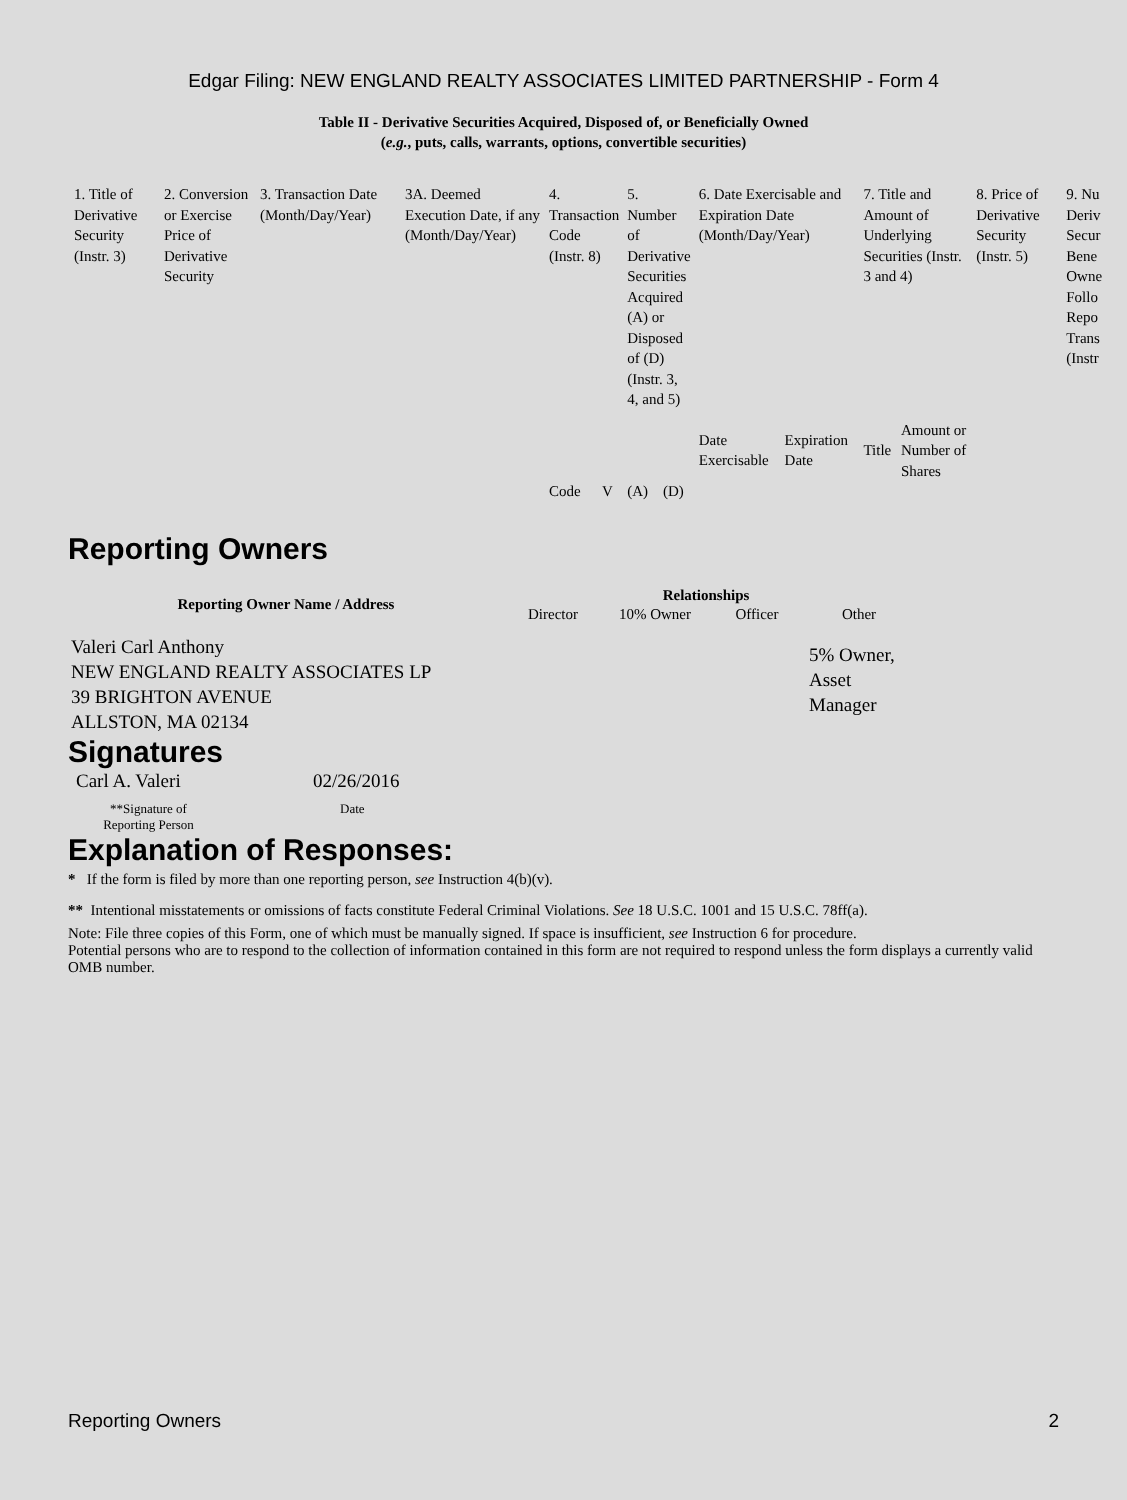Edgar Filing: NEW ENGLAND REALTY ASSOCIATES LIMITED PARTNERSHIP - Form 4
Table II - Derivative Securities Acquired, Disposed of, or Beneficially Owned
(e.g., puts, calls, warrants, options, convertible securities)
| 1. Title of Derivative Security (Instr. 3) | 2. Conversion or Exercise Price of Derivative Security | 3. Transaction Date (Month/Day/Year) | 3A. Deemed Execution Date, if any (Month/Day/Year) | 4. Transaction Code (Instr. 8) | | 5. Number of Derivative Securities Acquired (A) or Disposed of (D) (Instr. 3, 4, and 5) | | 6. Date Exercisable and Expiration Date (Month/Day/Year) | | 7. Title and Amount of Underlying Securities (Instr. 3 and 4) | | 8. Price of Derivative Security (Instr. 5) | 9. Nu Deriv Secur Bene Owne Follo Repo Trans (Instr |
| | | | | | | | | Date Exercisable | Expiration Date | Title | Amount or Number of Shares | | |
| | | | | Code | V | (A) | (D) | | | | | | |
Reporting Owners
| Reporting Owner Name / Address | Relationships | | | |
| --- | --- | --- | --- | --- |
| | Director | 10% Owner | Officer | Other |
| Valeri Carl Anthony NEW ENGLAND REALTY ASSOCIATES LP 39 BRIGHTON AVENUE ALLSTON, MA 02134 | | | | 5% Owner, Asset Manager |
Signatures
| Carl A. Valeri | 02/26/2016 |
| **Signature of Reporting Person | Date |
Explanation of Responses:
* If the form is filed by more than one reporting person, see Instruction 4(b)(v).
** Intentional misstatements or omissions of facts constitute Federal Criminal Violations. See 18 U.S.C. 1001 and 15 U.S.C. 78ff(a).
Note: File three copies of this Form, one of which must be manually signed. If space is insufficient, see Instruction 6 for procedure.
Potential persons who are to respond to the collection of information contained in this form are not required to respond unless the form displays a currently valid OMB number.
Reporting Owners 2